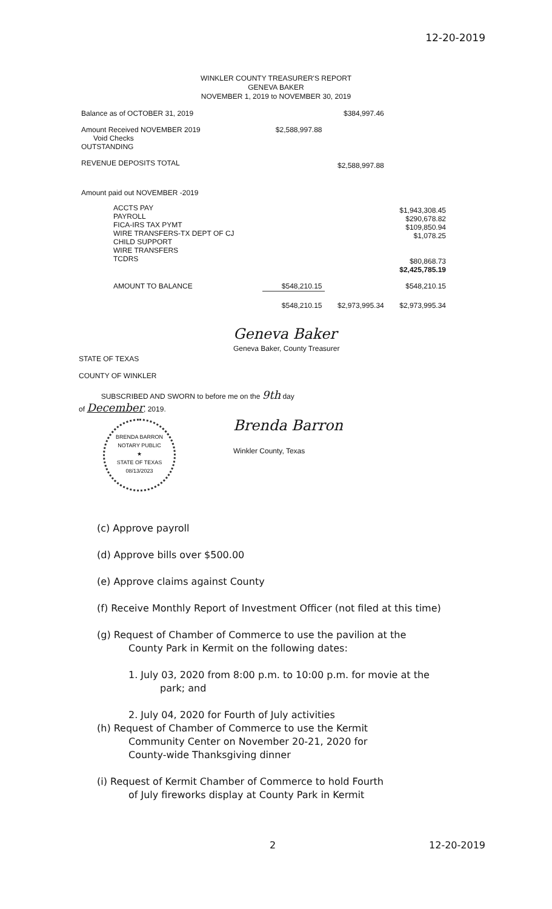12-20-2019
WINKLER COUNTY TREASURER'S REPORT
GENEVA BAKER
NOVEMBER 1, 2019 to NOVEMBER 30, 2019
| Balance as of OCTOBER 31, 2019 | | | $384,997.46 | |
| Amount Received NOVEMBER 2019 Void Checks OUTSTANDING | | $2,588,997.88 | | |
| REVENUE DEPOSITS TOTAL | | | $2,588,997.88 | |
| Amount paid out NOVEMBER -2019 | | | | |
| | ACCTS PAY PAYROLL FICA-IRS TAX PYMT WIRE TRANSFERS-TX DEPT OF CJ CHILD SUPPORT WIRE TRANSFERS TCDRS | | | $1,943,308.45 $290,678.82 $109,850.94 $1,078.25 $80,868.73 $2,425,785.19 |
| | AMOUNT TO BALANCE | $548,210.15 | | $548,210.15 |
| | | $548,210.15 | $2,973,995.34 | $2,973,995.34 |
Geneva Baker
Geneva Baker, County Treasurer
STATE OF TEXAS
COUNTY OF WINKLER
SUBSCRIBED AND SWORN to before me on the 9th day
of December, 2019.
BRENDA BARRON
NOTARY PUBLIC
★
STATE OF TEXAS
08/13/2023
Brenda Barron
Winkler County, Texas
(c) Approve payroll
(d) Approve bills over $500.00
(e) Approve claims against County
(f) Receive Monthly Report of Investment Officer (not filed at this time)
(g) Request of Chamber of Commerce to use the pavilion at the
County Park in Kermit on the following dates:
1. July 03, 2020 from 8:00 p.m. to 10:00 p.m. for movie at the
park; and
2. July 04, 2020 for Fourth of July activities
(h) Request of Chamber of Commerce to use the Kermit
Community Center on November 20-21, 2020 for
County-wide Thanksgiving dinner
(i) Request of Kermit Chamber of Commerce to hold Fourth
of July fireworks display at County Park in Kermit
2 12-20-2019